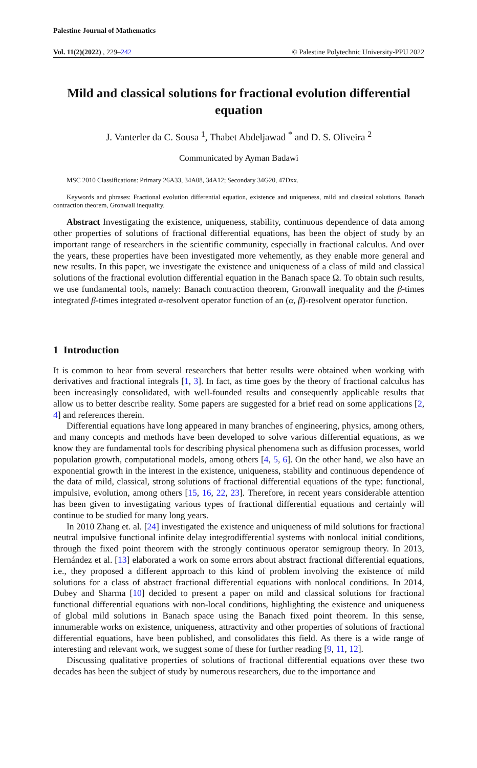Palestine Journal of Mathematics
Vol. 11(2)(2022) , 229–242 © Palestine Polytechnic University-PPU 2022
Mild and classical solutions for fractional evolution differential equation
J. Vanterler da C. Sousa <sup>1</sup>, Thabet Abdeljawad <sup>*</sup> and D. S. Oliveira <sup>2</sup>
Communicated by Ayman Badawi
MSC 2010 Classifications: Primary 26A33, 34A08, 34A12; Secondary 34G20, 47Dxx.
Keywords and phrases: Fractional evolution differential equation, existence and uniqueness, mild and classical solutions, Banach contraction theorem, Gronwall inequality.
Abstract Investigating the existence, uniqueness, stability, continuous dependence of data among other properties of solutions of fractional differential equations, has been the object of study by an important range of researchers in the scientific community, especially in fractional calculus. And over the years, these properties have been investigated more vehemently, as they enable more general and new results. In this paper, we investigate the existence and uniqueness of a class of mild and classical solutions of the fractional evolution differential equation in the Banach space Ω. To obtain such results, we use fundamental tools, namely: Banach contraction theorem, Gronwall inequality and the β-times integrated β-times integrated α-resolvent operator function of an (α, β)-resolvent operator function.
1 Introduction
It is common to hear from several researchers that better results were obtained when working with derivatives and fractional integrals [1, 3]. In fact, as time goes by the theory of fractional calculus has been increasingly consolidated, with well-founded results and consequently applicable results that allow us to better describe reality. Some papers are suggested for a brief read on some applications [2, 4] and references therein.
Differential equations have long appeared in many branches of engineering, physics, among others, and many concepts and methods have been developed to solve various differential equations, as we know they are fundamental tools for describing physical phenomena such as diffusion processes, world population growth, computational models, among others [4, 5, 6]. On the other hand, we also have an exponential growth in the interest in the existence, uniqueness, stability and continuous dependence of the data of mild, classical, strong solutions of fractional differential equations of the type: functional, impulsive, evolution, among others [15, 16, 22, 23]. Therefore, in recent years considerable attention has been given to investigating various types of fractional differential equations and certainly will continue to be studied for many long years.
In 2010 Zhang et. al. [24] investigated the existence and uniqueness of mild solutions for fractional neutral impulsive functional infinite delay integrodifferential systems with nonlocal initial conditions, through the fixed point theorem with the strongly continuous operator semigroup theory. In 2013, Hernández et al. [13] elaborated a work on some errors about abstract fractional differential equations, i.e., they proposed a different approach to this kind of problem involving the existence of mild solutions for a class of abstract fractional differential equations with nonlocal conditions. In 2014, Dubey and Sharma [10] decided to present a paper on mild and classical solutions for fractional functional differential equations with non-local conditions, highlighting the existence and uniqueness of global mild solutions in Banach space using the Banach fixed point theorem. In this sense, innumerable works on existence, uniqueness, attractivity and other properties of solutions of fractional differential equations, have been published, and consolidates this field. As there is a wide range of interesting and relevant work, we suggest some of these for further reading [9, 11, 12].
Discussing qualitative properties of solutions of fractional differential equations over these two decades has been the subject of study by numerous researchers, due to the importance and